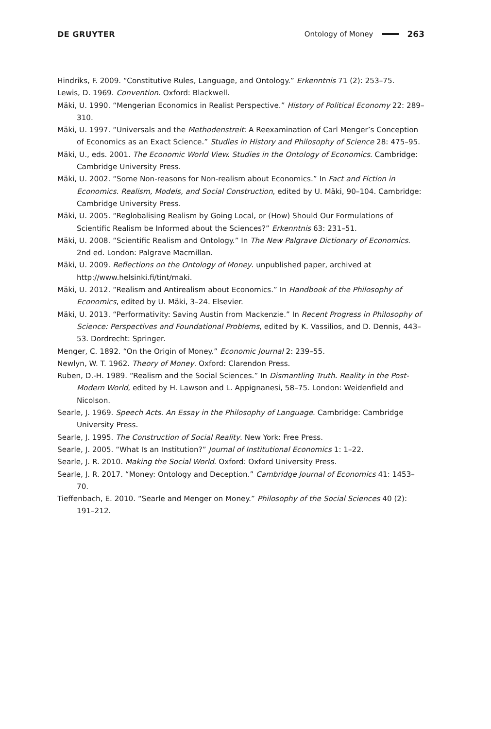DE GRUYTER Ontology of Money 263
Hindriks, F. 2009. “Constitutive Rules, Language, and Ontology.” Erkenntnis 71 (2): 253–75.
Lewis, D. 1969. Convention. Oxford: Blackwell.
Mäki, U. 1990. “Mengerian Economics in Realist Perspective.” History of Political Economy 22: 289–310.
Mäki, U. 1997. “Universals and the Methodenstreit: A Reexamination of Carl Menger’s Conception of Economics as an Exact Science.” Studies in History and Philosophy of Science 28: 475–95.
Mäki, U., eds. 2001. The Economic World View. Studies in the Ontology of Economics. Cambridge: Cambridge University Press.
Mäki, U. 2002. “Some Non-reasons for Non-realism about Economics.” In Fact and Fiction in Economics. Realism, Models, and Social Construction, edited by U. Mäki, 90–104. Cambridge: Cambridge University Press.
Mäki, U. 2005. “Reglobalising Realism by Going Local, or (How) Should Our Formulations of Scientific Realism be Informed about the Sciences?” Erkenntnis 63: 231–51.
Mäki, U. 2008. “Scientific Realism and Ontology.” In The New Palgrave Dictionary of Economics. 2nd ed. London: Palgrave Macmillan.
Mäki, U. 2009. Reflections on the Ontology of Money. unpublished paper, archived at http://www.helsinki.fi/tint/maki.
Mäki, U. 2012. “Realism and Antirealism about Economics.” In Handbook of the Philosophy of Economics, edited by U. Mäki, 3–24. Elsevier.
Mäki, U. 2013. “Performativity: Saving Austin from Mackenzie.” In Recent Progress in Philosophy of Science: Perspectives and Foundational Problems, edited by K. Vassilios, and D. Dennis, 443–53. Dordrecht: Springer.
Menger, C. 1892. “On the Origin of Money.” Economic Journal 2: 239–55.
Newlyn, W. T. 1962. Theory of Money. Oxford: Clarendon Press.
Ruben, D.-H. 1989. “Realism and the Social Sciences.” In Dismantling Truth. Reality in the Post-Modern World, edited by H. Lawson and L. Appignanesi, 58–75. London: Weidenfield and Nicolson.
Searle, J. 1969. Speech Acts. An Essay in the Philosophy of Language. Cambridge: Cambridge University Press.
Searle, J. 1995. The Construction of Social Reality. New York: Free Press.
Searle, J. 2005. “What Is an Institution?” Journal of Institutional Economics 1: 1–22.
Searle, J. R. 2010. Making the Social World. Oxford: Oxford University Press.
Searle, J. R. 2017. “Money: Ontology and Deception.” Cambridge Journal of Economics 41: 1453–70.
Tieffenbach, E. 2010. “Searle and Menger on Money.” Philosophy of the Social Sciences 40 (2): 191–212.